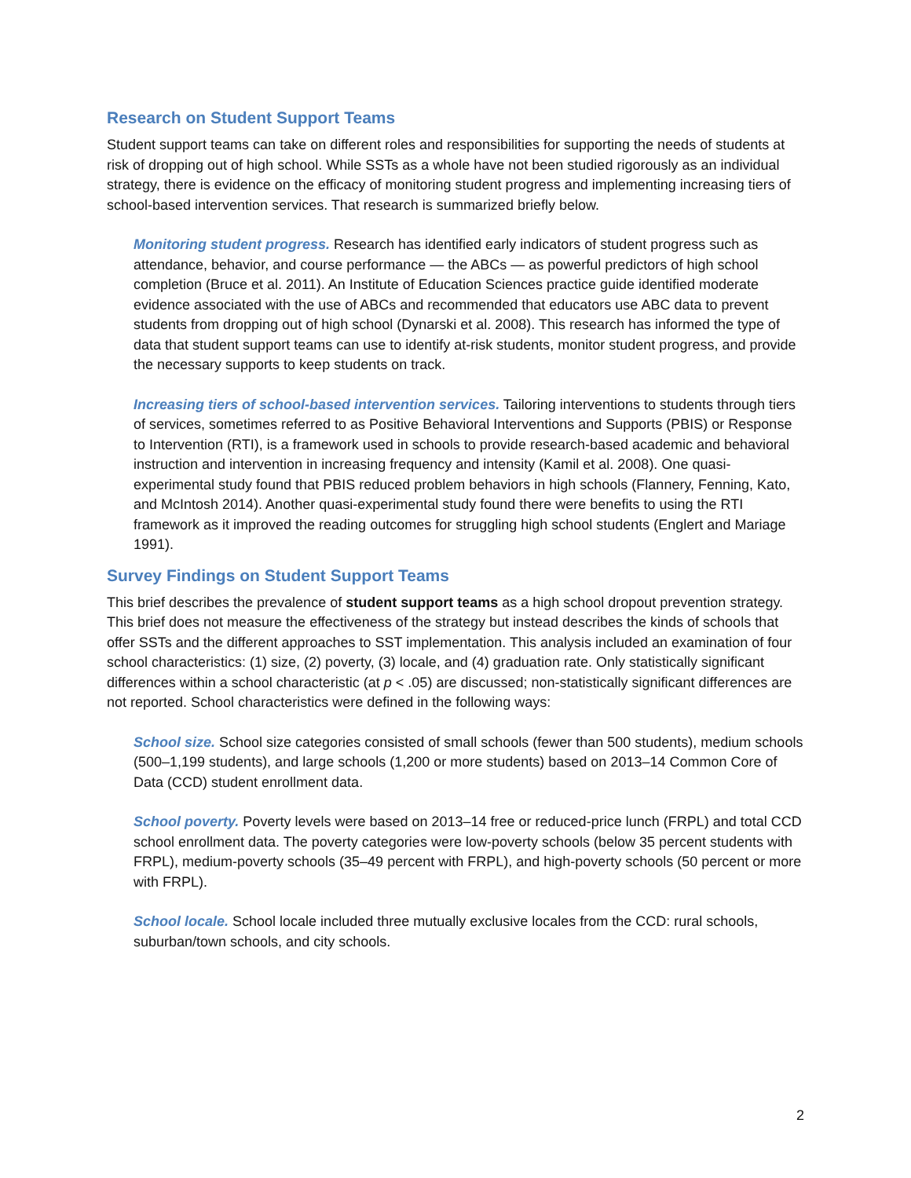Research on Student Support Teams
Student support teams can take on different roles and responsibilities for supporting the needs of students at risk of dropping out of high school. While SSTs as a whole have not been studied rigorously as an individual strategy, there is evidence on the efficacy of monitoring student progress and implementing increasing tiers of school-based intervention services. That research is summarized briefly below.
Monitoring student progress. Research has identified early indicators of student progress such as attendance, behavior, and course performance — the ABCs — as powerful predictors of high school completion (Bruce et al. 2011). An Institute of Education Sciences practice guide identified moderate evidence associated with the use of ABCs and recommended that educators use ABC data to prevent students from dropping out of high school (Dynarski et al. 2008). This research has informed the type of data that student support teams can use to identify at-risk students, monitor student progress, and provide the necessary supports to keep students on track.
Increasing tiers of school-based intervention services. Tailoring interventions to students through tiers of services, sometimes referred to as Positive Behavioral Interventions and Supports (PBIS) or Response to Intervention (RTI), is a framework used in schools to provide research-based academic and behavioral instruction and intervention in increasing frequency and intensity (Kamil et al. 2008). One quasi-experimental study found that PBIS reduced problem behaviors in high schools (Flannery, Fenning, Kato, and McIntosh 2014). Another quasi-experimental study found there were benefits to using the RTI framework as it improved the reading outcomes for struggling high school students (Englert and Mariage 1991).
Survey Findings on Student Support Teams
This brief describes the prevalence of student support teams as a high school dropout prevention strategy. This brief does not measure the effectiveness of the strategy but instead describes the kinds of schools that offer SSTs and the different approaches to SST implementation. This analysis included an examination of four school characteristics: (1) size, (2) poverty, (3) locale, and (4) graduation rate. Only statistically significant differences within a school characteristic (at p < .05) are discussed; non-statistically significant differences are not reported. School characteristics were defined in the following ways:
School size. School size categories consisted of small schools (fewer than 500 students), medium schools (500–1,199 students), and large schools (1,200 or more students) based on 2013–14 Common Core of Data (CCD) student enrollment data.
School poverty. Poverty levels were based on 2013–14 free or reduced-price lunch (FRPL) and total CCD school enrollment data. The poverty categories were low-poverty schools (below 35 percent students with FRPL), medium-poverty schools (35–49 percent with FRPL), and high-poverty schools (50 percent or more with FRPL).
School locale. School locale included three mutually exclusive locales from the CCD: rural schools, suburban/town schools, and city schools.
2